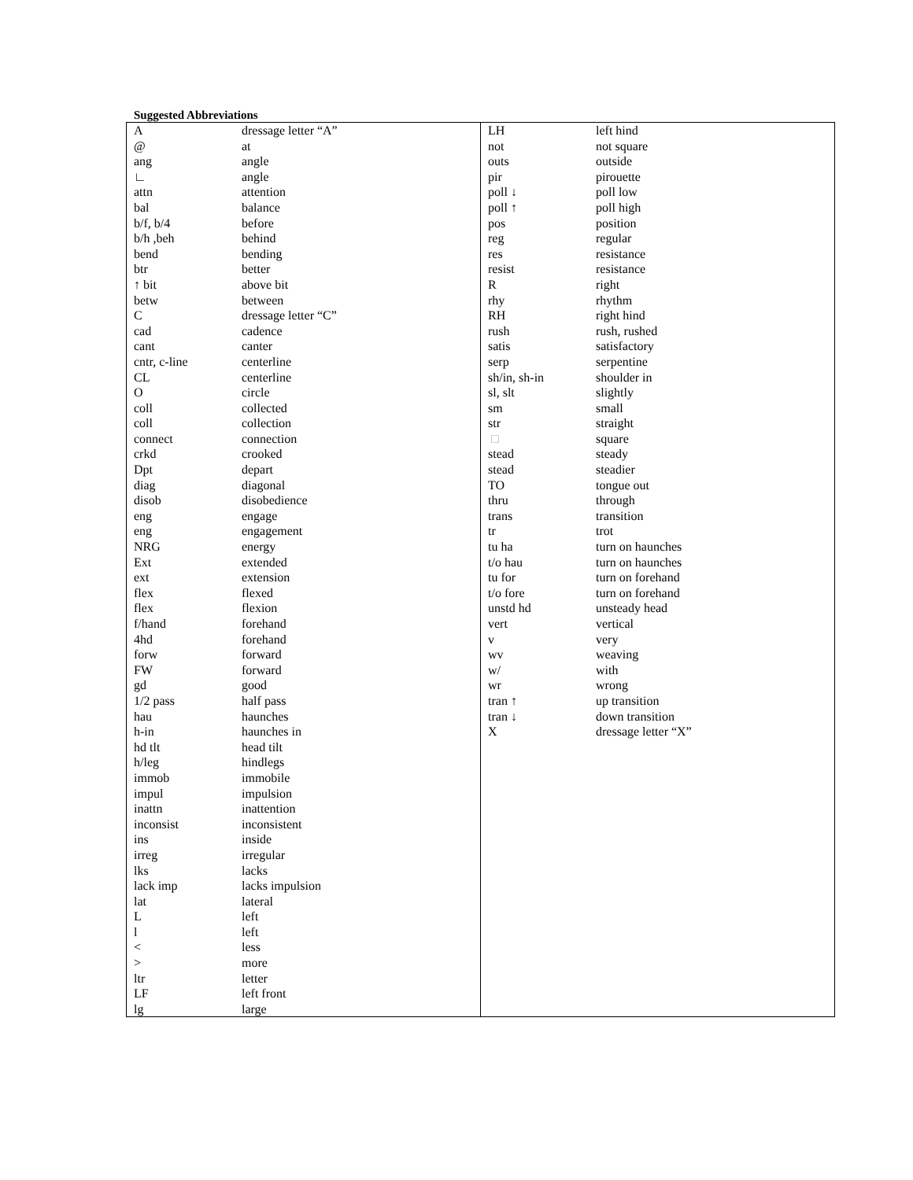Suggested Abbreviations
| A | dressage letter “A” |
| @ | at |
| ang | angle |
| ∟ | angle |
| attn | attention |
| bal | balance |
| b/f, b/4 | before |
| b/h ,beh | behind |
| bend | bending |
| btr | better |
| ↑ bit | above bit |
| betw | between |
| C | dressage letter “C” |
| cad | cadence |
| cant | canter |
| cntr, c-line | centerline |
| CL | centerline |
| O | circle |
| coll | collected |
| coll | collection |
| connect | connection |
| crkd | crooked |
| Dpt | depart |
| diag | diagonal |
| disob | disobedience |
| eng | engage |
| eng | engagement |
| NRG | energy |
| Ext | extended |
| ext | extension |
| flex | flexed |
| flex | flexion |
| f/hand | forehand |
| 4hd | forehand |
| forw | forward |
| FW | forward |
| gd | good |
| 1/2 pass | half pass |
| hau | haunches |
| h-in | haunches in |
| hd tlt | head tilt |
| h/leg | hindlegs |
| immob | immobile |
| impul | impulsion |
| inattn | inattention |
| inconsist | inconsistent |
| ins | inside |
| irreg | irregular |
| lks | lacks |
| lack imp | lacks impulsion |
| lat | lateral |
| L | left |
| l | left |
| < | less |
| > | more |
| ltr | letter |
| LF | left front |
| lg | large |
| LH | left hind |
| not | not square |
| outs | outside |
| pir | pirouette |
| poll ↓ | poll low |
| poll ↑ | poll high |
| pos | position |
| reg | regular |
| res | resistance |
| resist | resistance |
| R | right |
| rhy | rhythm |
| RH | right hind |
| rush | rush, rushed |
| satis | satisfactory |
| serp | serpentine |
| sh/in, sh-in | shoulder in |
| sl, slt | slightly |
| sm | small |
| str | straight |
| □ | square |
| stead | steady |
| stead | steadier |
| TO | tongue out |
| thru | through |
| trans | transition |
| tr | trot |
| tu ha | turn on haunches |
| t/o hau | turn on haunches |
| tu for | turn on forehand |
| t/o fore | turn on forehand |
| unstd hd | unsteady head |
| vert | vertical |
| v | very |
| wv | weaving |
| w/ | with |
| wr | wrong |
| tran ↑ | up transition |
| tran ↓ | down transition |
| X | dressage letter “X” |